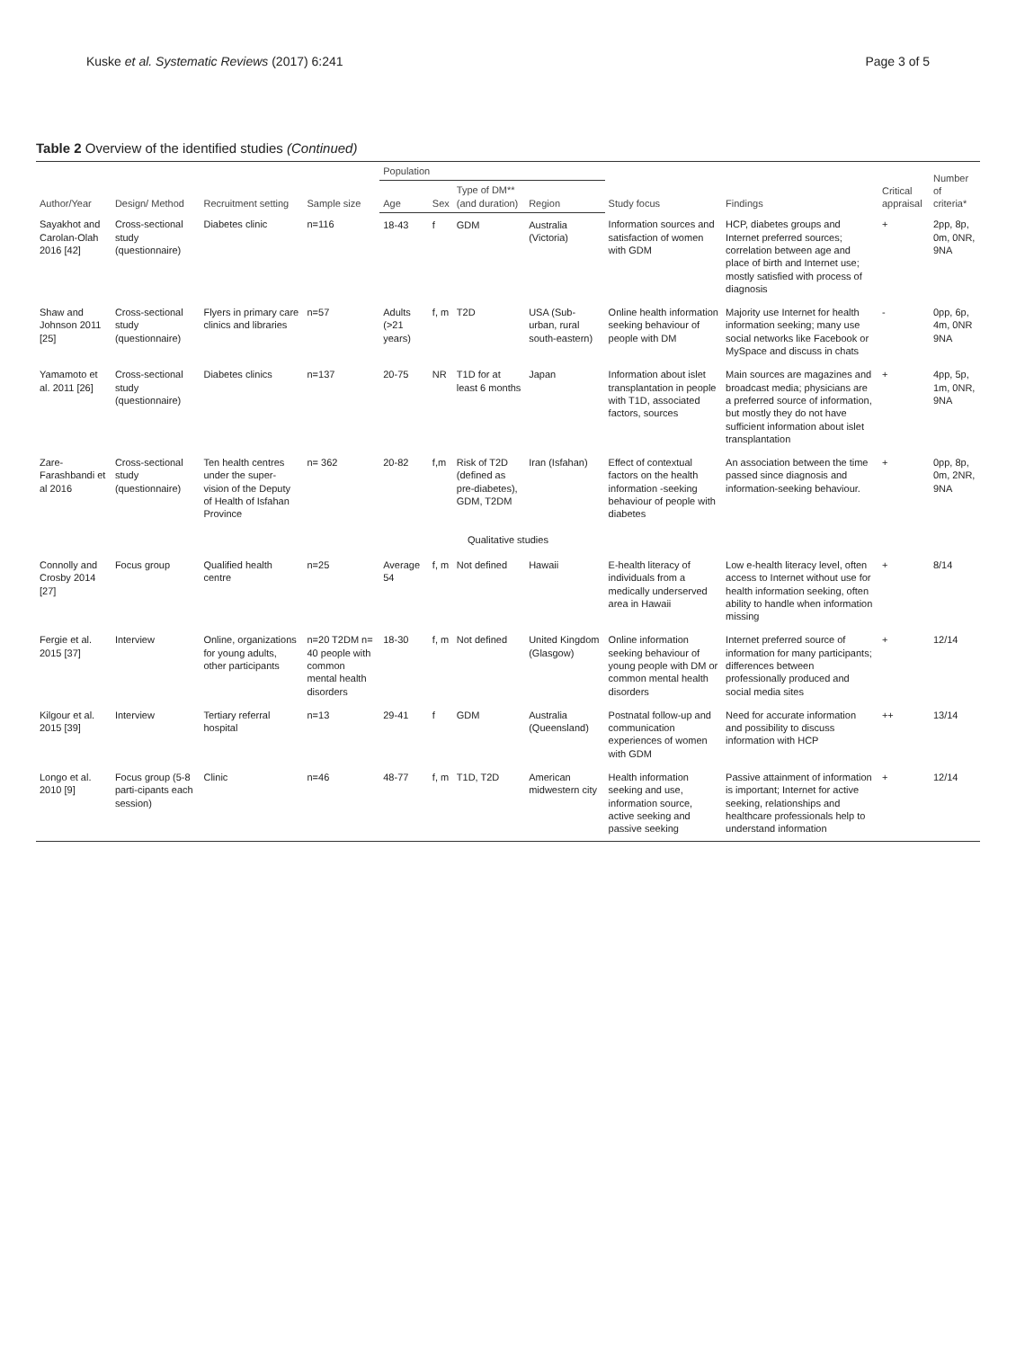Kuske et al. Systematic Reviews (2017) 6:241
Page 3 of 5
Table 2 Overview of the identified studies (Continued)
| Author/Year | Design/ Method | Recruitment setting | Sample size | Population | | | | Study focus | Findings | Critical appraisal | Number of criteria* |
| --- | --- | --- | --- | --- | --- | --- | --- | --- | --- | --- | --- |
| | | | | Age | Sex | Type of DM** (and duration) | Region | | | | |
| Sayakhot and Carolan-Olah 2016 [42] | Cross-sectional study (questionnaire) | Diabetes clinic | n=116 | 18-43 | f | GDM | Australia (Victoria) | Information sources and satisfaction of women with GDM | HCP, diabetes groups and Internet preferred sources; correlation between age and place of birth and Internet use; mostly satisfied with process of diagnosis | + | 2pp, 8p, 0m, 0NR, 9NA |
| Shaw and Johnson 2011 [25] | Cross-sectional study (questionnaire) | Flyers in primary care clinics and libraries | n=57 | Adults (>21 years) | f, m | T2D | USA (Sub-urban, rural south-eastern) | Online health information seeking behaviour of people with DM | Majority use Internet for health information seeking; many use social networks like Facebook or MySpace and discuss in chats | - | 0pp, 6p, 4m, 0NR 9NA |
| Yamamoto et al. 2011 [26] | Cross-sectional study (questionnaire) | Diabetes clinics | n=137 | 20-75 | NR | T1D for at least 6 months | Japan | Information about islet transplantation in people with T1D, associated factors, sources | Main sources are magazines and broadcast media; physicians are a preferred source of information, but mostly they do not have sufficient information about islet transplantation | + | 4pp, 5p, 1m, 0NR, 9NA |
| Zare-Farashbandi et al 2016 | Cross-sectional study (questionnaire) | Ten health centres under the super-vision of the Deputy of Health of Isfahan Province | n= 362 | 20-82 | f,m | Risk of T2D (defined as pre-diabetes), GDM, T2DM | Iran (Isfahan) | Effect of contextual factors on the health information -seeking behaviour of people with diabetes | An association between the time passed since diagnosis and information-seeking behaviour. | + | 0pp, 8p, 0m, 2NR, 9NA |
| Qualitative studies | | | | | | | | | | | |
| Connolly and Crosby 2014 [27] | Focus group | Qualified health centre | n=25 | Average 54 | f, m | Not defined | Hawaii | E-health literacy of individuals from a medically underserved area in Hawaii | Low e-health literacy level, often access to Internet without use for health information seeking, often ability to handle when information missing | + | 8/14 |
| Fergie et al. 2015 [37] | Interview | Online, organizations for young adults, other participants | n=20 T2DM n= 40 people with common mental health disorders | 18-30 | f, m | Not defined | United Kingdom (Glasgow) | Online information seeking behaviour of young people with DM or common mental health disorders | Internet preferred source of information for many participants; differences between professionally produced and social media sites | + | 12/14 |
| Kilgour et al. 2015 [39] | Interview | Tertiary referral hospital | n=13 | 29-41 | f | GDM | Australia (Queensland) | Postnatal follow-up and communication experiences of women with GDM | Need for accurate information and possibility to discuss information with HCP | ++ | 13/14 |
| Longo et al. 2010 [9] | Focus group (5-8 parti-cipants each session) | Clinic | n=46 | 48-77 | f, m | T1D, T2D | American midwestern city | Health information seeking and use, information source, active seeking and passive seeking | Passive attainment of information is important; Internet for active seeking, relationships and healthcare professionals help to understand information | + | 12/14 |